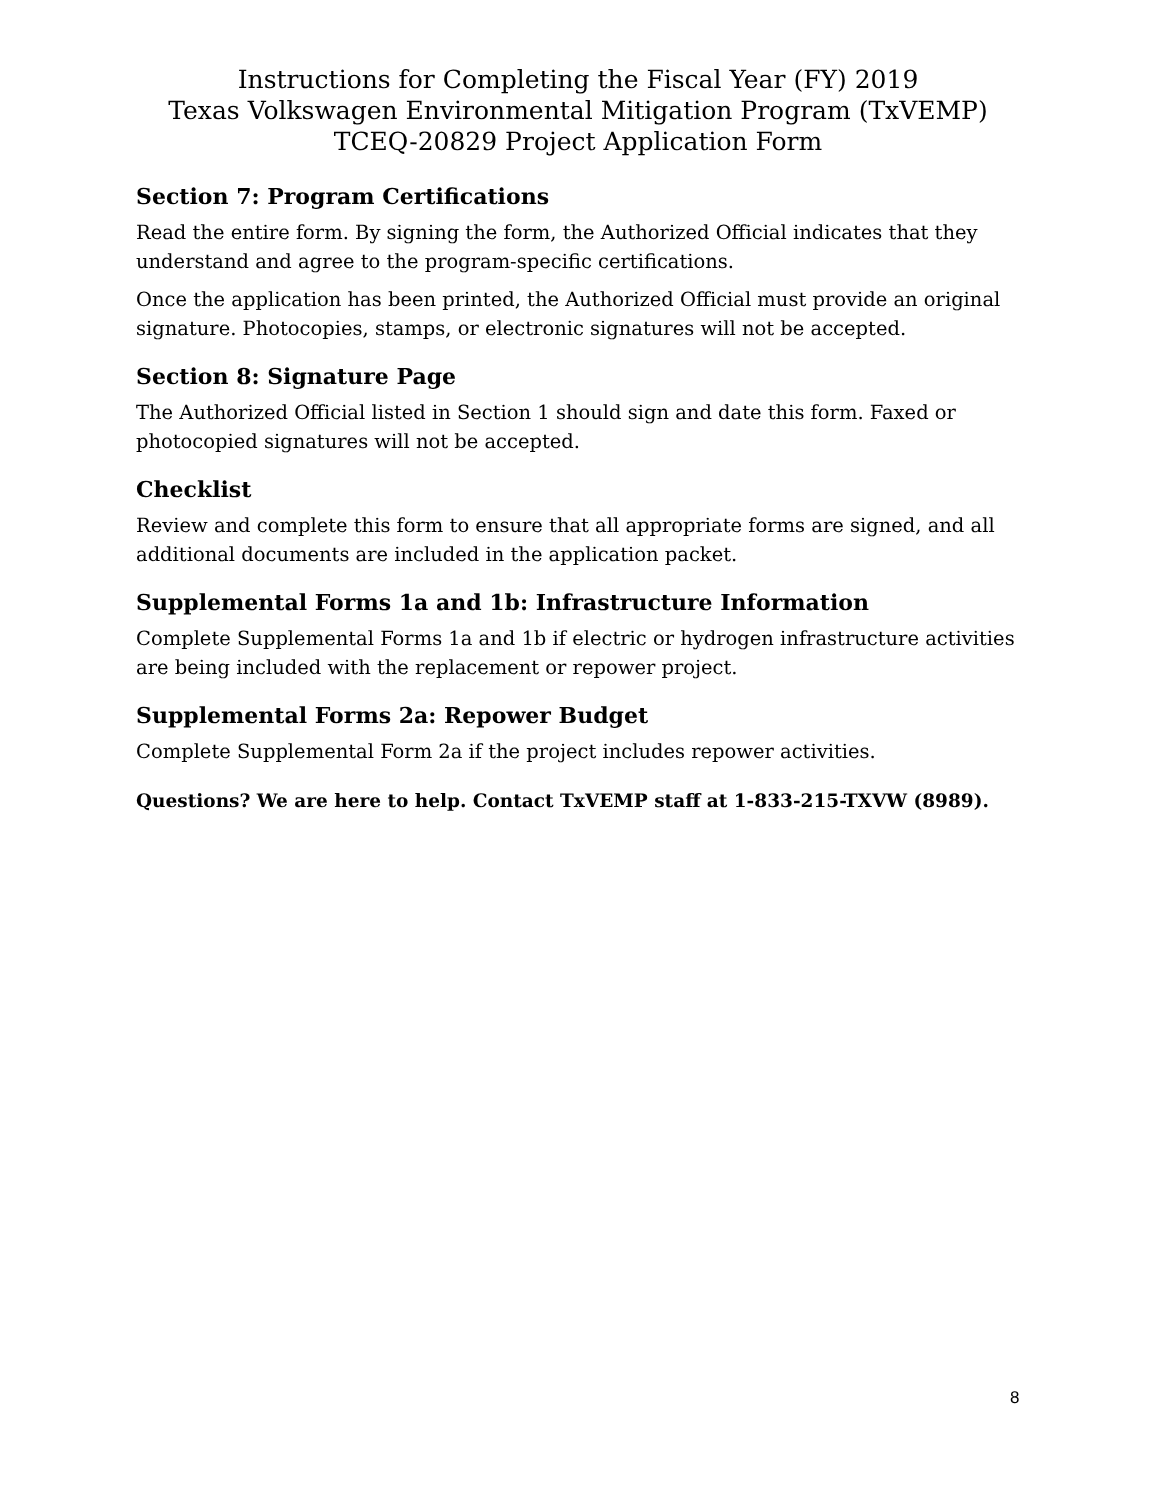Instructions for Completing the Fiscal Year (FY) 2019
Texas Volkswagen Environmental Mitigation Program (TxVEMP)
TCEQ-20829 Project Application Form
Section 7: Program Certifications
Read the entire form. By signing the form, the Authorized Official indicates that they understand and agree to the program-specific certifications.
Once the application has been printed, the Authorized Official must provide an original signature. Photocopies, stamps, or electronic signatures will not be accepted.
Section 8: Signature Page
The Authorized Official listed in Section 1 should sign and date this form. Faxed or photocopied signatures will not be accepted.
Checklist
Review and complete this form to ensure that all appropriate forms are signed, and all additional documents are included in the application packet.
Supplemental Forms 1a and 1b: Infrastructure Information
Complete Supplemental Forms 1a and 1b if electric or hydrogen infrastructure activities are being included with the replacement or repower project.
Supplemental Forms 2a: Repower Budget
Complete Supplemental Form 2a if the project includes repower activities.
Questions? We are here to help. Contact TxVEMP staff at 1-833-215-TXVW (8989).
8